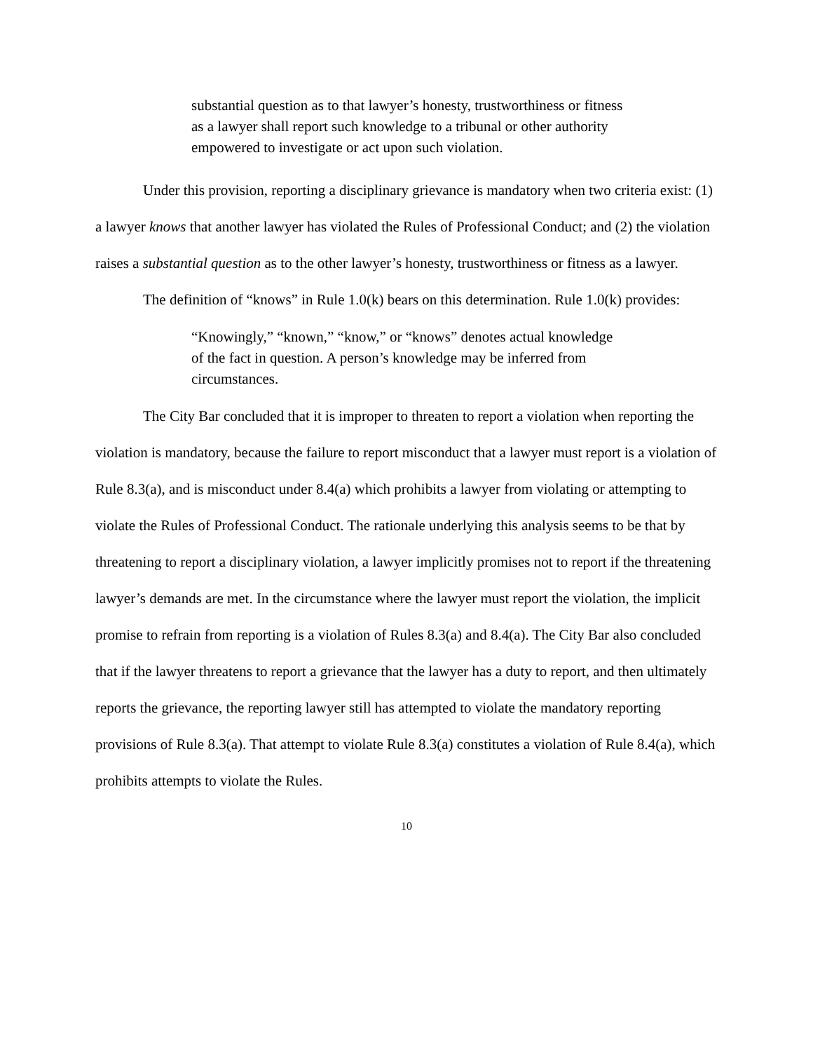substantial question as to that lawyer’s honesty, trustworthiness or fitness as a lawyer shall report such knowledge to a tribunal or other authority empowered to investigate or act upon such violation.
Under this provision, reporting a disciplinary grievance is mandatory when two criteria exist: (1) a lawyer knows that another lawyer has violated the Rules of Professional Conduct; and (2) the violation raises a substantial question as to the other lawyer’s honesty, trustworthiness or fitness as a lawyer.
The definition of “knows” in Rule 1.0(k) bears on this determination. Rule 1.0(k) provides:
“Knowingly,” “known,” “know,” or “knows” denotes actual knowledge of the fact in question. A person’s knowledge may be inferred from circumstances.
The City Bar concluded that it is improper to threaten to report a violation when reporting the violation is mandatory, because the failure to report misconduct that a lawyer must report is a violation of Rule 8.3(a), and is misconduct under 8.4(a) which prohibits a lawyer from violating or attempting to violate the Rules of Professional Conduct. The rationale underlying this analysis seems to be that by threatening to report a disciplinary violation, a lawyer implicitly promises not to report if the threatening lawyer’s demands are met. In the circumstance where the lawyer must report the violation, the implicit promise to refrain from reporting is a violation of Rules 8.3(a) and 8.4(a). The City Bar also concluded that if the lawyer threatens to report a grievance that the lawyer has a duty to report, and then ultimately reports the grievance, the reporting lawyer still has attempted to violate the mandatory reporting provisions of Rule 8.3(a). That attempt to violate Rule 8.3(a) constitutes a violation of Rule 8.4(a), which prohibits attempts to violate the Rules.
10